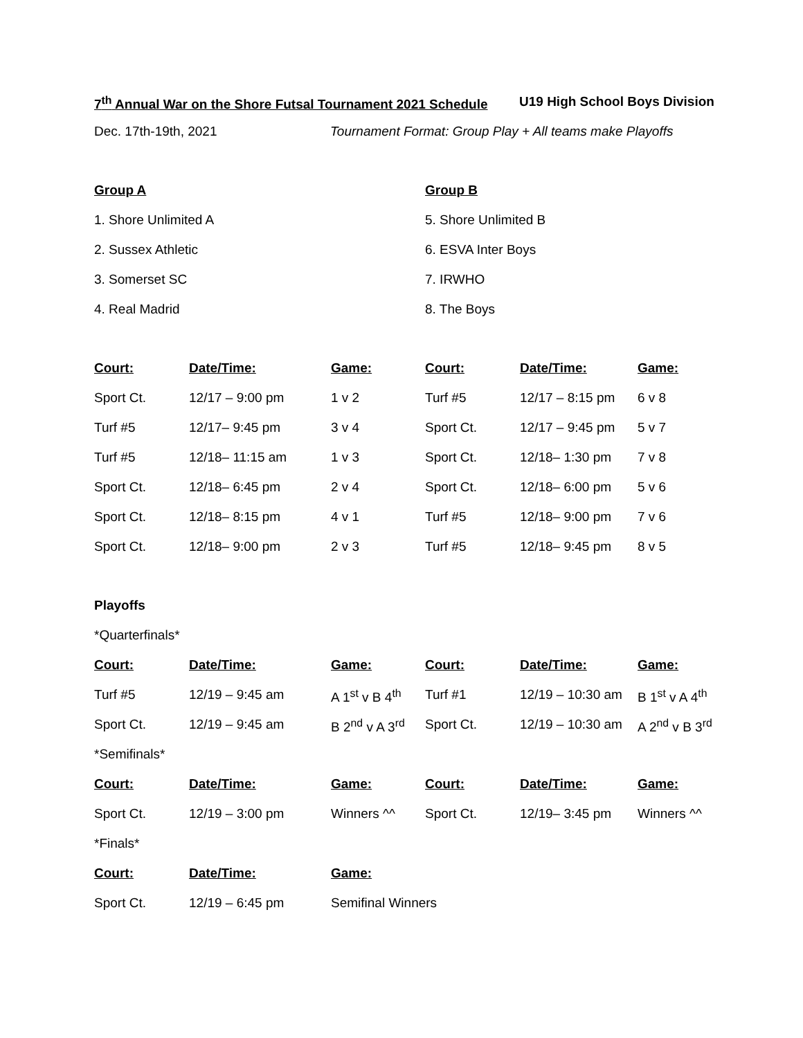7<sup>th</sup> Annual War on the Shore Futsal Tournament 2021 Schedule U19 High School Boys Division
Dec. 17th-19th, 2021 Tournament Format: Group Play + All teams make Playoffs
| Group A | Group B |
| --- | --- |
| 1. Shore Unlimited A | 5. Shore Unlimited B |
| 2. Sussex Athletic | 6. ESVA Inter Boys |
| 3. Somerset SC | 7. IRWHO |
| 4. Real Madrid | 8. The Boys |
| Court: | Date/Time: | Game: | Court: | Date/Time: | Game: |
| --- | --- | --- | --- | --- | --- |
| Sport Ct. | 12/17 – 9:00 pm | 1 v 2 | Turf #5 | 12/17 – 8:15 pm | 6 v 8 |
| Turf #5 | 12/17– 9:45 pm | 3 v 4 | Sport Ct. | 12/17 – 9:45 pm | 5 v 7 |
| Turf #5 | 12/18– 11:15 am | 1 v 3 | Sport Ct. | 12/18– 1:30 pm | 7 v 8 |
| Sport Ct. | 12/18– 6:45 pm | 2 v 4 | Sport Ct. | 12/18– 6:00 pm | 5 v 6 |
| Sport Ct. | 12/18– 8:15 pm | 4 v 1 | Turf #5 | 12/18– 9:00 pm | 7 v 6 |
| Sport Ct. | 12/18– 9:00 pm | 2 v 3 | Turf #5 | 12/18– 9:45 pm | 8 v 5 |
Playoffs
*Quarterfinals*
| Court: | Date/Time: | Game: | Court: | Date/Time: | Game: |
| --- | --- | --- | --- | --- | --- |
| Turf #5 | 12/19 – 9:45 am | A 1<sup>st</sup> v B 4<sup>th</sup> | Turf #1 | 12/19 – 10:30 am | B 1<sup>st</sup> v A 4<sup>th</sup> |
| Sport Ct. | 12/19 – 9:45 am | B 2<sup>nd</sup> v A 3<sup>rd</sup> | Sport Ct. | 12/19 – 10:30 am | A 2<sup>nd</sup> v B 3<sup>rd</sup> |
| *Semifinals* | | | | | |
| Court: | Date/Time: | Game: | Court: | Date/Time: | Game: |
| Sport Ct. | 12/19 – 3:00 pm | Winners ^^ | Sport Ct. | 12/19– 3:45 pm | Winners ^^ |
| *Finals* | | | | | |
| Court: | Date/Time: | Game: | | | |
| Sport Ct. | 12/19 – 6:45 pm | Semifinal Winners | | | |